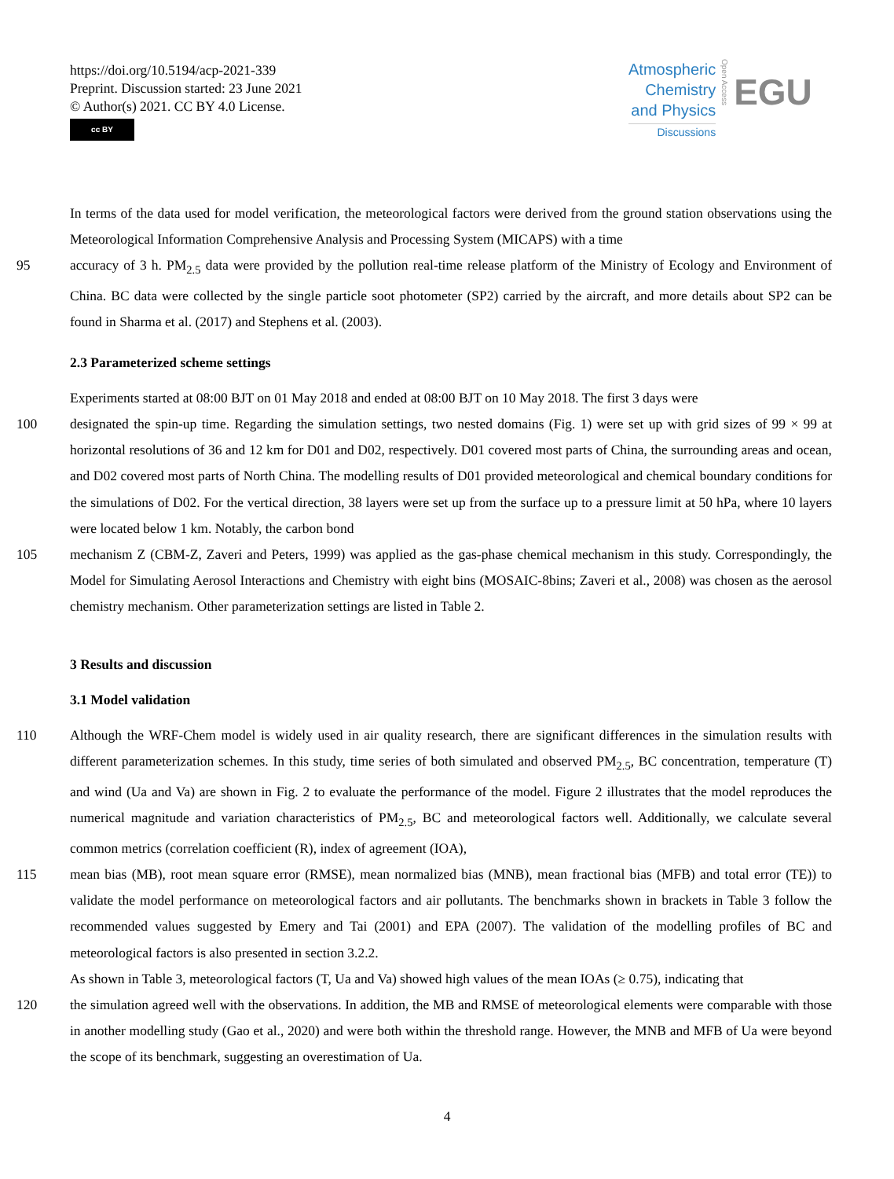https://doi.org/10.5194/acp-2021-339
Preprint. Discussion started: 23 June 2021
© Author(s) 2021. CC BY 4.0 License.
cc BY
Atmospheric
Chemistry
and Physics
Discussions
Open Access
EGU
In terms of the data used for model verification, the meteorological factors were derived from the ground station observations using the Meteorological Information Comprehensive Analysis and Processing System (MICAPS) with a time
95 accuracy of 3 h. PM<sub>2.5</sub> data were provided by the pollution real-time release platform of the Ministry of Ecology and Environment of China. BC data were collected by the single particle soot photometer (SP2) carried by the aircraft, and more details about SP2 can be found in Sharma et al. (2017) and Stephens et al. (2003).
2.3 Parameterized scheme settings
Experiments started at 08:00 BJT on 01 May 2018 and ended at 08:00 BJT on 10 May 2018. The first 3 days were
100 designated the spin-up time. Regarding the simulation settings, two nested domains (Fig. 1) were set up with grid sizes of 99 × 99 at horizontal resolutions of 36 and 12 km for D01 and D02, respectively. D01 covered most parts of China, the surrounding areas and ocean, and D02 covered most parts of North China. The modelling results of D01 provided meteorological and chemical boundary conditions for the simulations of D02. For the vertical direction, 38 layers were set up from the surface up to a pressure limit at 50 hPa, where 10 layers were located below 1 km. Notably, the carbon bond
105 mechanism Z (CBM-Z, Zaveri and Peters, 1999) was applied as the gas-phase chemical mechanism in this study. Correspondingly, the Model for Simulating Aerosol Interactions and Chemistry with eight bins (MOSAIC-8bins; Zaveri et al., 2008) was chosen as the aerosol chemistry mechanism. Other parameterization settings are listed in Table 2.
3 Results and discussion
3.1 Model validation
110 Although the WRF-Chem model is widely used in air quality research, there are significant differences in the simulation results with different parameterization schemes. In this study, time series of both simulated and observed PM<sub>2.5</sub>, BC concentration, temperature (T) and wind (Ua and Va) are shown in Fig. 2 to evaluate the performance of the model. Figure 2 illustrates that the model reproduces the numerical magnitude and variation characteristics of PM<sub>2.5</sub>, BC and meteorological factors well. Additionally, we calculate several common metrics (correlation coefficient (R), index of agreement (IOA),
115 mean bias (MB), root mean square error (RMSE), mean normalized bias (MNB), mean fractional bias (MFB) and total error (TE)) to validate the model performance on meteorological factors and air pollutants. The benchmarks shown in brackets in Table 3 follow the recommended values suggested by Emery and Tai (2001) and EPA (2007). The validation of the modelling profiles of BC and meteorological factors is also presented in section 3.2.2.
As shown in Table 3, meteorological factors (T, Ua and Va) showed high values of the mean IOAs (≥ 0.75), indicating that
120 the simulation agreed well with the observations. In addition, the MB and RMSE of meteorological elements were comparable with those in another modelling study (Gao et al., 2020) and were both within the threshold range. However, the MNB and MFB of Ua were beyond the scope of its benchmark, suggesting an overestimation of Ua.
4